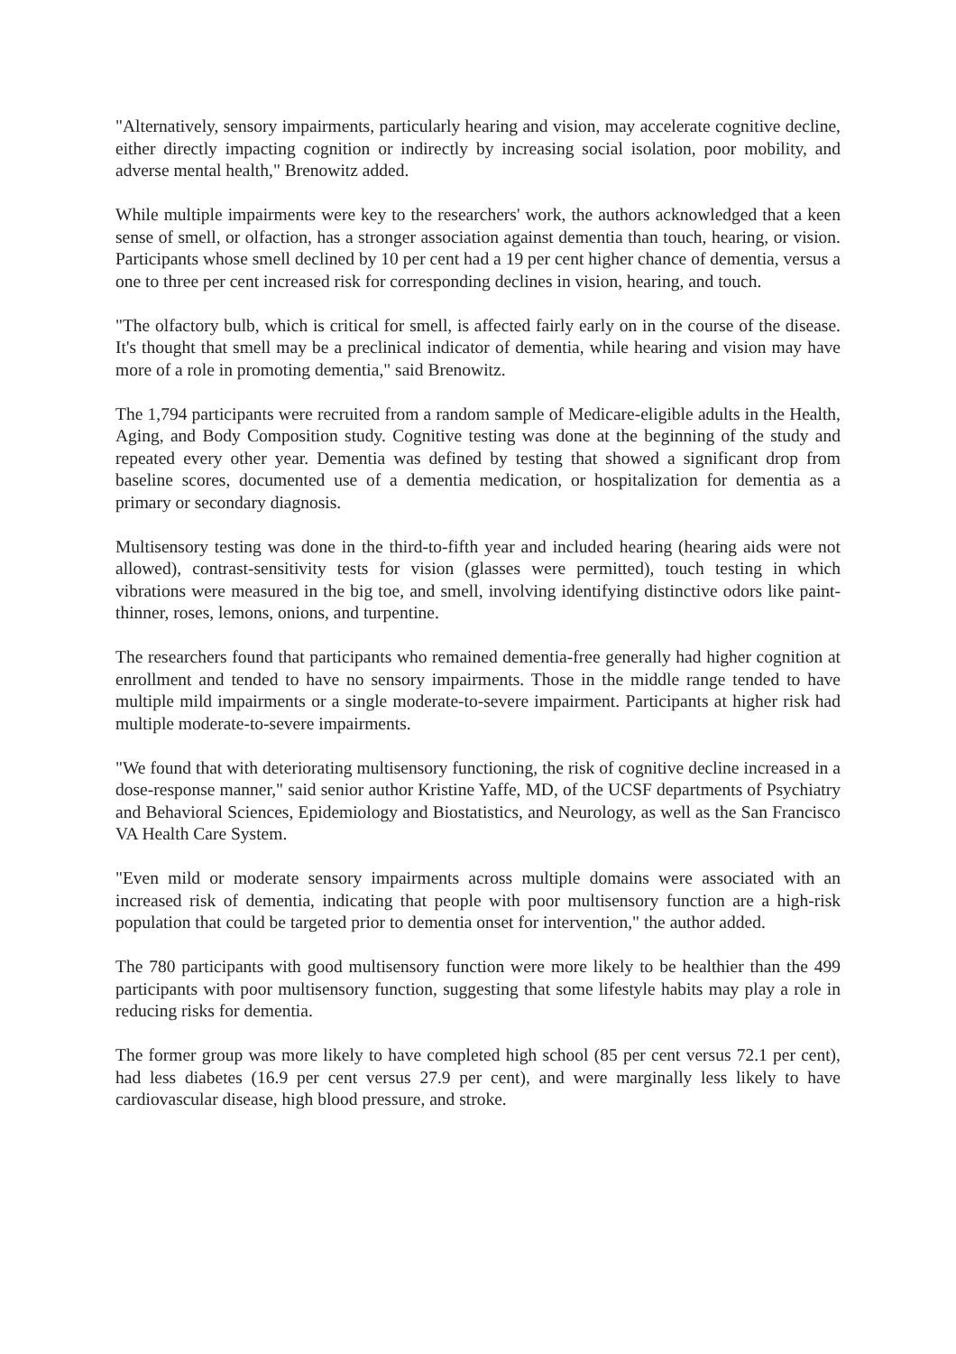"Alternatively, sensory impairments, particularly hearing and vision, may accelerate cognitive decline, either directly impacting cognition or indirectly by increasing social isolation, poor mobility, and adverse mental health," Brenowitz added.
While multiple impairments were key to the researchers' work, the authors acknowledged that a keen sense of smell, or olfaction, has a stronger association against dementia than touch, hearing, or vision. Participants whose smell declined by 10 per cent had a 19 per cent higher chance of dementia, versus a one to three per cent increased risk for corresponding declines in vision, hearing, and touch.
"The olfactory bulb, which is critical for smell, is affected fairly early on in the course of the disease. It's thought that smell may be a preclinical indicator of dementia, while hearing and vision may have more of a role in promoting dementia," said Brenowitz.
The 1,794 participants were recruited from a random sample of Medicare-eligible adults in the Health, Aging, and Body Composition study. Cognitive testing was done at the beginning of the study and repeated every other year. Dementia was defined by testing that showed a significant drop from baseline scores, documented use of a dementia medication, or hospitalization for dementia as a primary or secondary diagnosis.
Multisensory testing was done in the third-to-fifth year and included hearing (hearing aids were not allowed), contrast-sensitivity tests for vision (glasses were permitted), touch testing in which vibrations were measured in the big toe, and smell, involving identifying distinctive odors like paint-thinner, roses, lemons, onions, and turpentine.
The researchers found that participants who remained dementia-free generally had higher cognition at enrollment and tended to have no sensory impairments. Those in the middle range tended to have multiple mild impairments or a single moderate-to-severe impairment. Participants at higher risk had multiple moderate-to-severe impairments.
"We found that with deteriorating multisensory functioning, the risk of cognitive decline increased in a dose-response manner," said senior author Kristine Yaffe, MD, of the UCSF departments of Psychiatry and Behavioral Sciences, Epidemiology and Biostatistics, and Neurology, as well as the San Francisco VA Health Care System.
"Even mild or moderate sensory impairments across multiple domains were associated with an increased risk of dementia, indicating that people with poor multisensory function are a high-risk population that could be targeted prior to dementia onset for intervention," the author added.
The 780 participants with good multisensory function were more likely to be healthier than the 499 participants with poor multisensory function, suggesting that some lifestyle habits may play a role in reducing risks for dementia.
The former group was more likely to have completed high school (85 per cent versus 72.1 per cent), had less diabetes (16.9 per cent versus 27.9 per cent), and were marginally less likely to have cardiovascular disease, high blood pressure, and stroke.